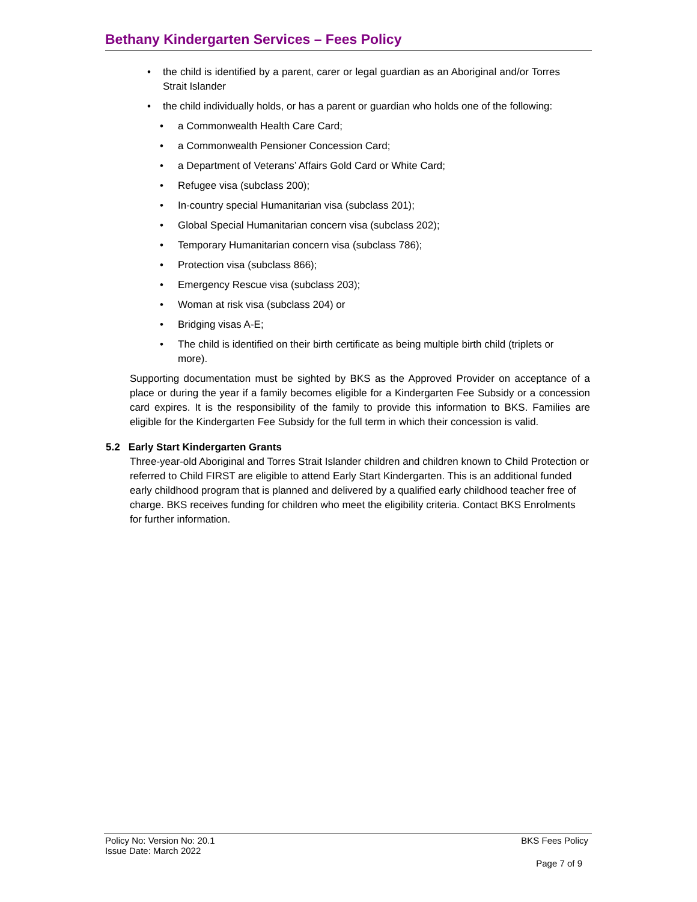Bethany Kindergarten Services – Fees Policy
the child is identified by a parent, carer or legal guardian as an Aboriginal and/or Torres Strait Islander
the child individually holds, or has a parent or guardian who holds one of the following:
a Commonwealth Health Care Card;
a Commonwealth Pensioner Concession Card;
a Department of Veterans’ Affairs Gold Card or White Card;
Refugee visa (subclass 200);
In-country special Humanitarian visa (subclass 201);
Global Special Humanitarian concern visa (subclass 202);
Temporary Humanitarian concern visa (subclass 786);
Protection visa (subclass 866);
Emergency Rescue visa (subclass 203);
Woman at risk visa (subclass 204) or
Bridging visas A-E;
The child is identified on their birth certificate as being multiple birth child (triplets or more).
Supporting documentation must be sighted by BKS as the Approved Provider on acceptance of a place or during the year if a family becomes eligible for a Kindergarten Fee Subsidy or a concession card expires. It is the responsibility of the family to provide this information to BKS. Families are eligible for the Kindergarten Fee Subsidy for the full term in which their concession is valid.
5.2 Early Start Kindergarten Grants
Three-year-old Aboriginal and Torres Strait Islander children and children known to Child Protection or referred to Child FIRST are eligible to attend Early Start Kindergarten. This is an additional funded early childhood program that is planned and delivered by a qualified early childhood teacher free of charge. BKS receives funding for children who meet the eligibility criteria. Contact BKS Enrolments for further information.
Policy No: Version No: 20.1 BKS Fees Policy
Issue Date: March 2022
Page 7 of 9